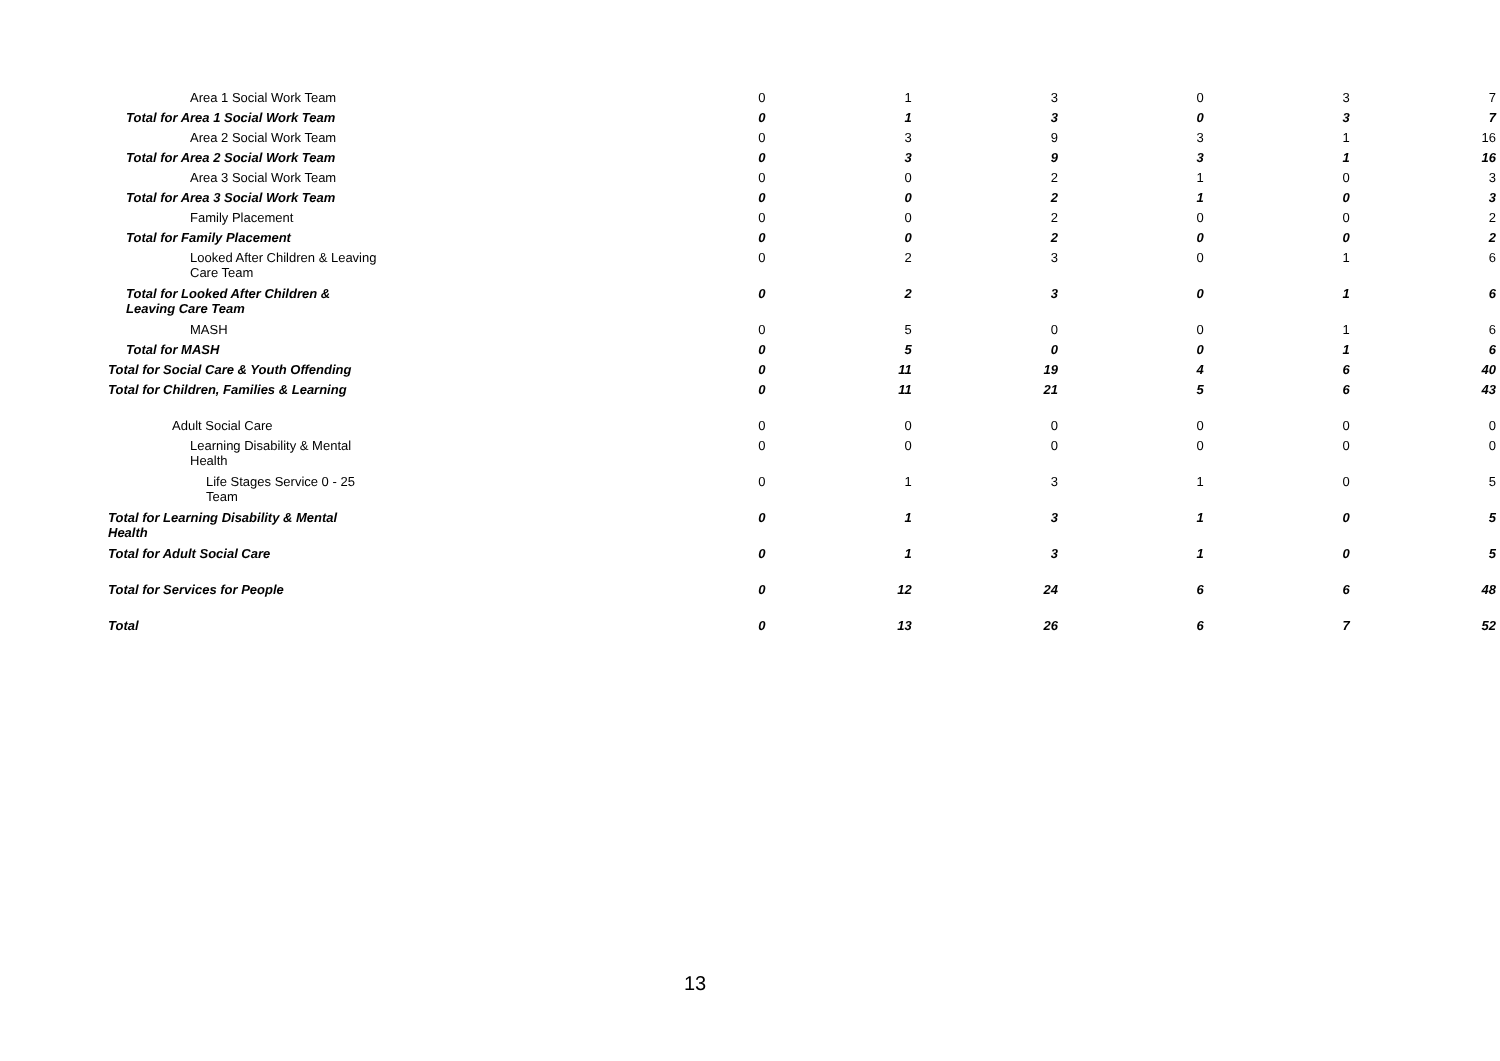| Area 1 Social Work Team | 0 | 1 | 3 | 0 | 3 | 7 |
| Total for Area 1 Social Work Team | 0 | 1 | 3 | 0 | 3 | 7 |
| Area 2 Social Work Team | 0 | 3 | 9 | 3 | 1 | 16 |
| Total for Area 2 Social Work Team | 0 | 3 | 9 | 3 | 1 | 16 |
| Area 3 Social Work Team | 0 | 0 | 2 | 1 | 0 | 3 |
| Total for Area 3 Social Work Team | 0 | 0 | 2 | 1 | 0 | 3 |
| Family Placement | 0 | 0 | 2 | 0 | 0 | 2 |
| Total for Family Placement | 0 | 0 | 2 | 0 | 0 | 2 |
| Looked After Children & Leaving Care Team | 0 | 2 | 3 | 0 | 1 | 6 |
| Total for Looked After Children & Leaving Care Team | 0 | 2 | 3 | 0 | 1 | 6 |
| MASH | 0 | 5 | 0 | 0 | 1 | 6 |
| Total for MASH | 0 | 5 | 0 | 0 | 1 | 6 |
| Total for Social Care & Youth Offending | 0 | 11 | 19 | 4 | 6 | 40 |
| Total for Children, Families & Learning | 0 | 11 | 21 | 5 | 6 | 43 |
| Adult Social Care | 0 | 0 | 0 | 0 | 0 | 0 |
| Learning Disability & Mental Health | 0 | 0 | 0 | 0 | 0 | 0 |
| Life Stages Service 0 - 25 Team | 0 | 1 | 3 | 1 | 0 | 5 |
| Total for Learning Disability & Mental Health | 0 | 1 | 3 | 1 | 0 | 5 |
| Total for Adult Social Care | 0 | 1 | 3 | 1 | 0 | 5 |
| Total for Services for People | 0 | 12 | 24 | 6 | 6 | 48 |
| Total | 0 | 13 | 26 | 6 | 7 | 52 |
13